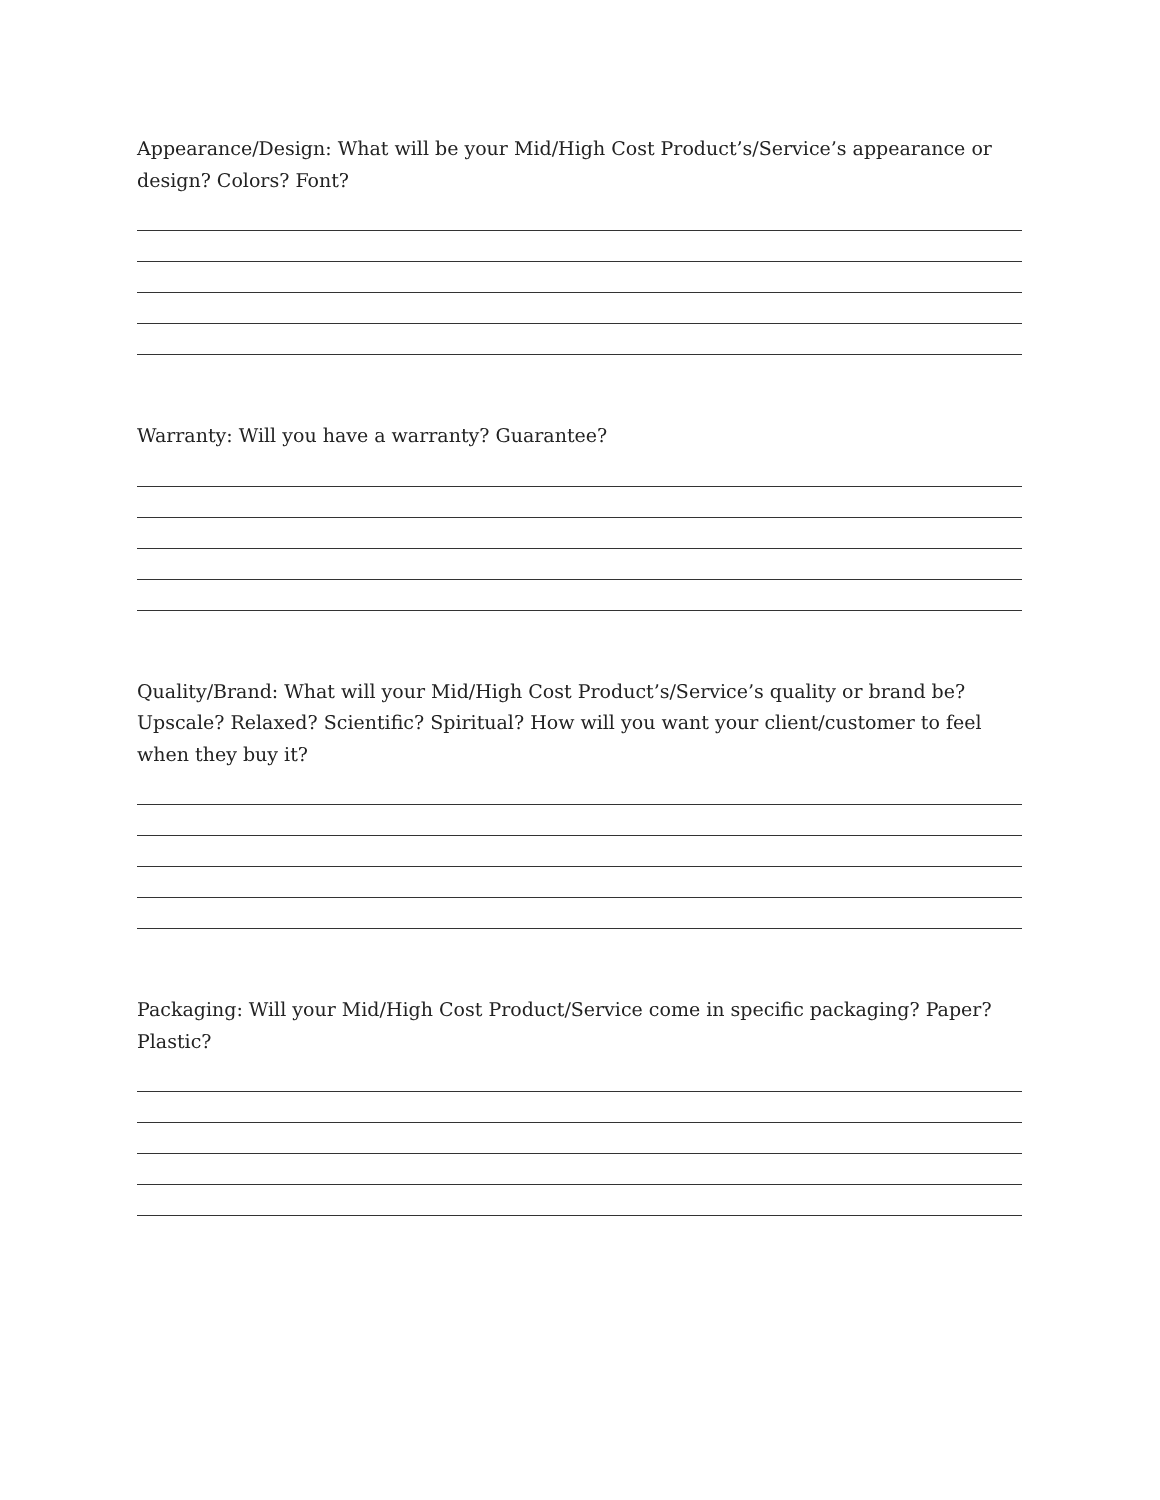Appearance/Design: What will be your Mid/High Cost Product’s/Service’s appearance or design? Colors? Font?
Warranty: Will you have a warranty? Guarantee?
Quality/Brand: What will your Mid/High Cost Product’s/Service’s quality or brand be? Upscale? Relaxed? Scientific? Spiritual? How will you want your client/customer to feel when they buy it?
Packaging: Will your Mid/High Cost Product/Service come in specific packaging? Paper? Plastic?